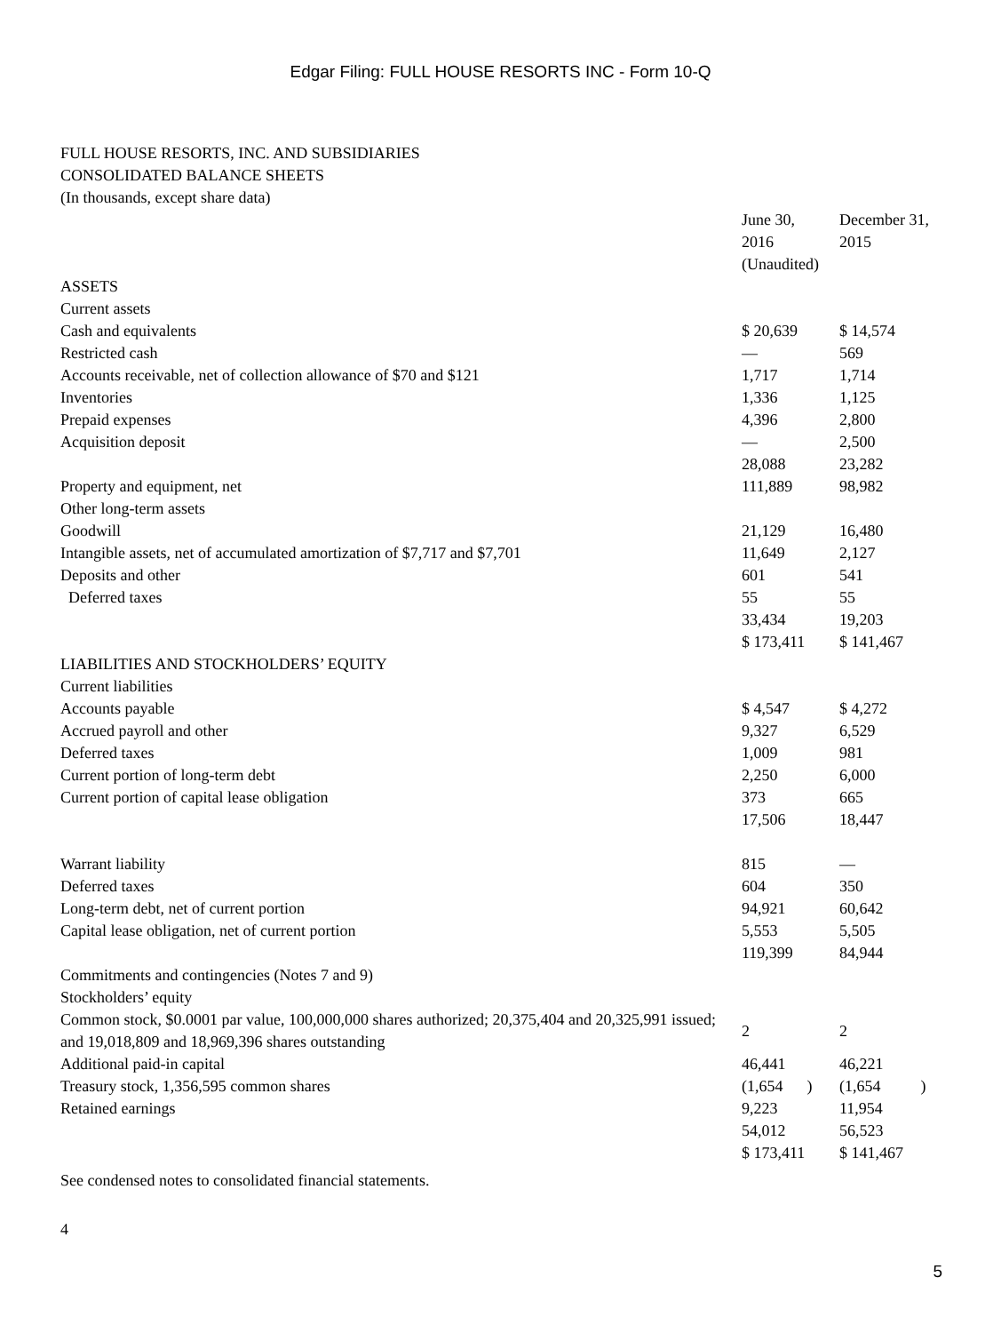Edgar Filing: FULL HOUSE RESORTS INC - Form 10-Q
FULL HOUSE RESORTS, INC. AND SUBSIDIARIES
CONSOLIDATED BALANCE SHEETS
(In thousands, except share data)
| | June 30, 2016 (Unaudited) | December 31, 2015 |
| ASSETS | | |
| Current assets | | |
| Cash and equivalents | $ 20,639 | $ 14,574 |
| Restricted cash | — | 569 |
| Accounts receivable, net of collection allowance of $70 and $121 | 1,717 | 1,714 |
| Inventories | 1,336 | 1,125 |
| Prepaid expenses | 4,396 | 2,800 |
| Acquisition deposit | — | 2,500 |
| | 28,088 | 23,282 |
| Property and equipment, net | 111,889 | 98,982 |
| Other long-term assets | | |
| Goodwill | 21,129 | 16,480 |
| Intangible assets, net of accumulated amortization of $7,717 and $7,701 | 11,649 | 2,127 |
| Deposits and other | 601 | 541 |
| Deferred taxes | 55 | 55 |
| | 33,434 | 19,203 |
| | $ 173,411 | $ 141,467 |
| LIABILITIES AND STOCKHOLDERS’ EQUITY | | |
| Current liabilities | | |
| Accounts payable | $ 4,547 | $ 4,272 |
| Accrued payroll and other | 9,327 | 6,529 |
| Deferred taxes | 1,009 | 981 |
| Current portion of long-term debt | 2,250 | 6,000 |
| Current portion of capital lease obligation | 373 | 665 |
| | 17,506 | 18,447 |
| Warrant liability | 815 | — |
| Deferred taxes | 604 | 350 |
| Long-term debt, net of current portion | 94,921 | 60,642 |
| Capital lease obligation, net of current portion | 5,553 | 5,505 |
| | 119,399 | 84,944 |
| Commitments and contingencies (Notes 7 and 9) | | |
| Stockholders’ equity | | |
| Common stock, $0.0001 par value, 100,000,000 shares authorized; 20,375,404 and 20,325,991 issued; and 19,018,809 and 18,969,396 shares outstanding | 2 | 2 |
| Additional paid-in capital | 46,441 | 46,221 |
| Treasury stock, 1,356,595 common shares | (1,654 ) | (1,654 ) |
| Retained earnings | 9,223 | 11,954 |
| | 54,012 | 56,523 |
| | $ 173,411 | $ 141,467 |
See condensed notes to consolidated financial statements.
4
5